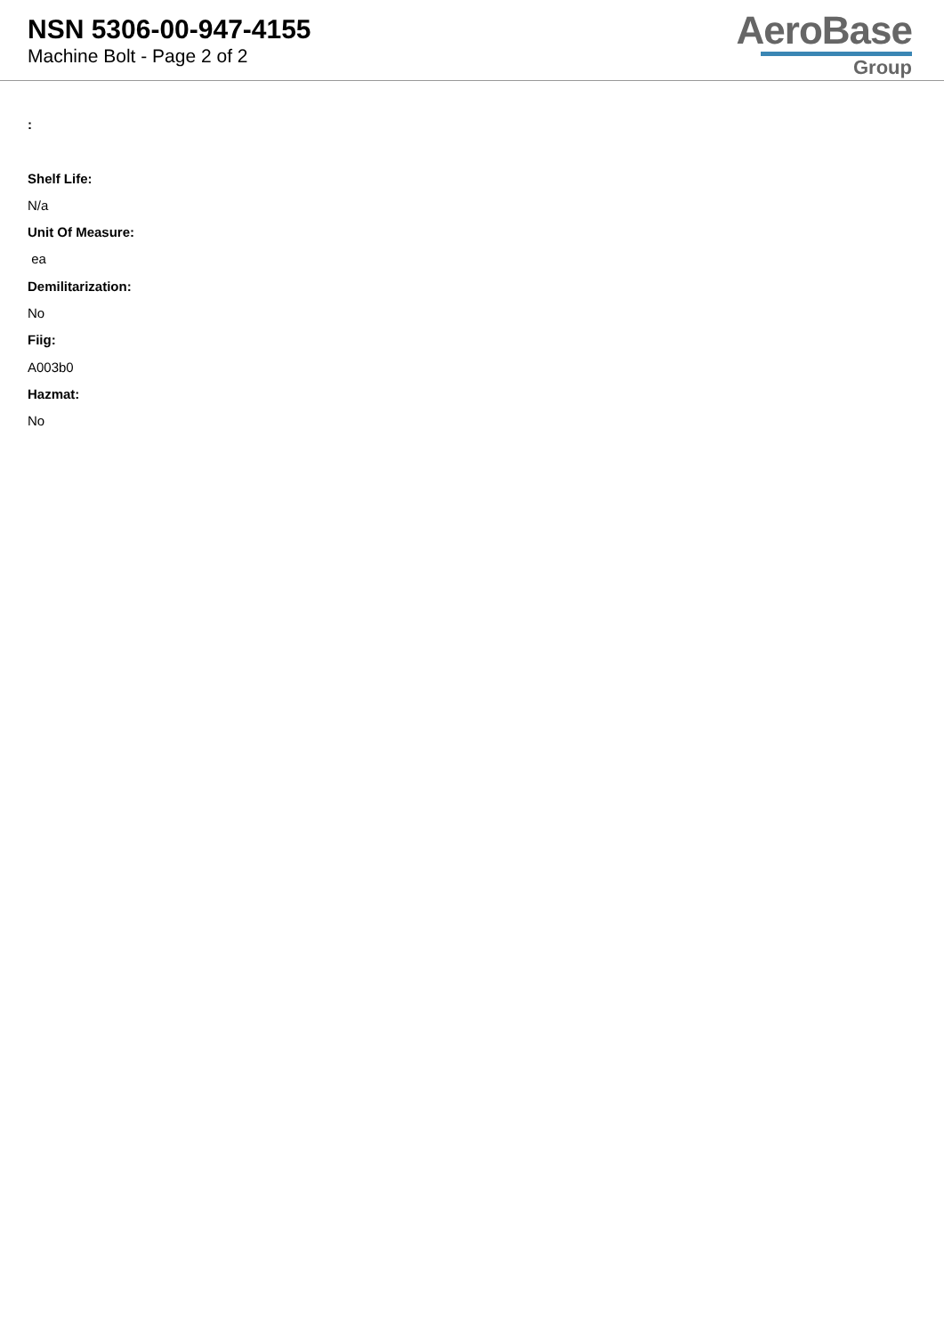NSN 5306-00-947-4155
Machine Bolt - Page 2 of 2
AeroBase
Group
:
Shelf Life:
N/a
Unit Of Measure:
ea
Demilitarization:
No
Fiig:
A003b0
Hazmat:
No